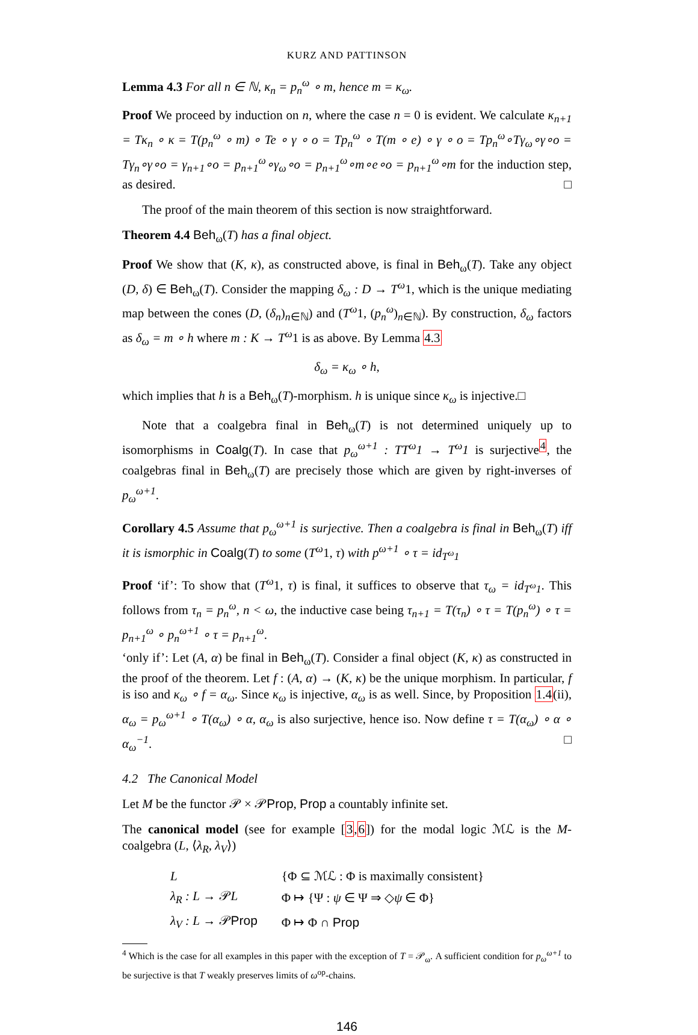KURZ AND PATTINSON
Lemma 4.3 For all n ∈ ℕ, κ<sub>n</sub> = p<sub>n</sub><sup>ω</sup> ∘ m, hence m = κ<sub>ω</sub>.
Proof We proceed by induction on n, where the case n = 0 is evident. We calculate κ<sub>n+1</sub> = Tκ<sub>n</sub> ∘ κ = T(p<sub>n</sub><sup>ω</sup> ∘ m) ∘ Te ∘ γ ∘ o = Tp<sub>n</sub><sup>ω</sup> ∘ T(m ∘ e) ∘ γ ∘ o = Tp<sub>n</sub><sup>ω</sup>∘Tγ<sub>ω</sub>∘γ∘o = Tγ<sub>n</sub>∘γ∘o = γ<sub>n+1</sub>∘o = p<sub>n+1</sub><sup>ω</sup>∘γ<sub>ω</sub>∘o = p<sub>n+1</sub><sup>ω</sup>∘m∘e∘o = p<sub>n+1</sub><sup>ω</sup>∘m for the induction step, as desired. □
The proof of the main theorem of this section is now straightforward.
Theorem 4.4 Beh<sub>ω</sub>(T) has a final object.
Proof We show that (K, κ), as constructed above, is final in Beh<sub>ω</sub>(T). Take any object (D, δ) ∈ Beh<sub>ω</sub>(T). Consider the mapping δ<sub>ω</sub> : D → T<sup>ω</sup>1, which is the unique mediating map between the cones (D, (δ<sub>n</sub>)<sub>n∈ℕ</sub>) and (T<sup>ω</sup>1, (p<sub>n</sub><sup>ω</sup>)<sub>n∈ℕ</sub>). By construction, δ<sub>ω</sub> factors as δ<sub>ω</sub> = m ∘ h where m : K → T<sup>ω</sup>1 is as above. By Lemma 4.3
δ<sub>ω</sub> = κ<sub>ω</sub> ∘ h,
which implies that h is a Beh<sub>ω</sub>(T)-morphism. h is unique since κ<sub>ω</sub> is injective.□
Note that a coalgebra final in Beh<sub>ω</sub>(T) is not determined uniquely up to isomorphisms in Coalg(T). In case that p<sub>ω</sub><sup>ω+1</sup> : TT<sup>ω</sup>1 → T<sup>ω</sup>1 is surjective<sup>4</sup>, the coalgebras final in Beh<sub>ω</sub>(T) are precisely those which are given by right-inverses of p<sub>ω</sub><sup>ω+1</sup>.
Corollary 4.5 Assume that p<sub>ω</sub><sup>ω+1</sup> is surjective. Then a coalgebra is final in Beh<sub>ω</sub>(T) iff it is ismorphic in Coalg(T) to some (T<sup>ω</sup>1, τ) with p<sup>ω+1</sup> ∘ τ = id<sub>T<sup>ω</sup>1</sub>
Proof ‘if’: To show that (T<sup>ω</sup>1, τ) is final, it suffices to observe that τ<sub>ω</sub> = id<sub>T<sup>ω</sup>1</sub>. This follows from τ<sub>n</sub> = p<sub>n</sub><sup>ω</sup>, n < ω, the inductive case being τ<sub>n+1</sub> = T(τ<sub>n</sub>) ∘ τ = T(p<sub>n</sub><sup>ω</sup>) ∘ τ = p<sub>n+1</sub><sup>ω</sup> ∘ p<sub>n</sub><sup>ω+1</sup> ∘ τ = p<sub>n+1</sub><sup>ω</sup>.
‘only if’: Let (A, α) be final in Beh<sub>ω</sub>(T). Consider a final object (K, κ) as constructed in the proof of the theorem. Let f : (A, α) → (K, κ) be the unique morphism. In particular, f is iso and κ<sub>ω</sub> ∘ f = α<sub>ω</sub>. Since κ<sub>ω</sub> is injective, α<sub>ω</sub> is as well. Since, by Proposition 1.4(ii), α<sub>ω</sub> = p<sub>ω</sub><sup>ω+1</sup> ∘ T(α<sub>ω</sub>) ∘ α, α<sub>ω</sub> is also surjective, hence iso. Now define τ = T(α<sub>ω</sub>) ∘ α ∘ α<sub>ω</sub><sup>−1</sup>. □
4.2 The Canonical Model
Let M be the functor 𝒫 × 𝒫Prop, Prop a countably infinite set.
The canonical model (see for example [3,6]) for the modal logic ℳℒ is the M-coalgebra (L, ⟨λ<sub>R</sub>, λ<sub>V</sub>⟩)
| L | {Φ ⊆ ℳℒ : Φ is maximally consistent} |
| λ<sub>R</sub> : L → 𝒫 L | Φ ↦ {Ψ : ψ ∈ Ψ ⇒ ◇ ψ ∈ Φ} |
| λ<sub>V</sub> : L → 𝒫 Prop | Φ ↦ Φ ∩ Prop |
<sup>4</sup> Which is the case for all examples in this paper with the exception of T = 𝒫<sub>ω</sub>. A sufficient condition for p<sub>ω</sub><sup>ω+1</sup> to be surjective is that T weakly preserves limits of ω<sup>op</sup>-chains.
146